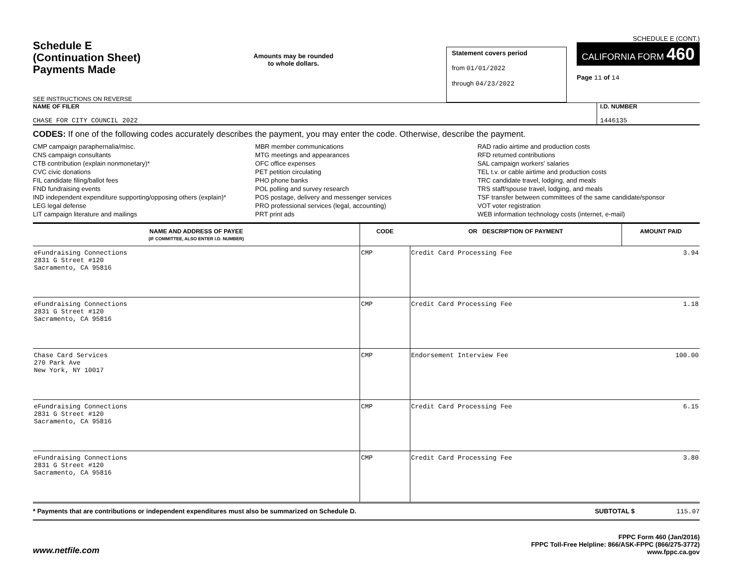Schedule E
(Continuation Sheet)
Payments Made
SEE INSTRUCTIONS ON REVERSE
Amounts may be rounded
to whole dollars.
Statement covers period
from 01/01/2022
through 04/23/2022
SCHEDULE E (CONT.)
CALIFORNIA FORM 460
Page 11 of 14
NAME OF FILER
CHASE FOR CITY COUNCIL 2022
I.D. NUMBER
1446135
CODES: If one of the following codes accurately describes the payment, you may enter the code. Otherwise, describe the payment.
CMP campaign paraphernalia/misc.
CNS campaign consultants
CTB contribution (explain nonmonetary)*
CVC civic donations
FIL candidate filing/ballot fees
FND fundraising events
IND independent expenditure supporting/opposing others (explain)*
LEG legal defense
LIT campaign literature and mailings
MBR member communications
MTG meetings and appearances
OFC office expenses
PET petition circulating
PHO phone banks
POL polling and survey research
POS postage, delivery and messenger services
PRO professional services (legal, accounting)
PRT print ads
RAD radio airtime and production costs
RFD returned contributions
SAL campaign workers' salaries
TEL t.v. or cable airtime and production costs
TRC candidate travel, lodging, and meals
TRS staff/spouse travel, lodging, and meals
TSF transfer between committees of the same candidate/sponsor
VOT voter registration
WEB information technology costs (internet, e-mail)
| NAME AND ADDRESS OF PAYEE (IF COMMITTEE, ALSO ENTER I.D. NUMBER) | CODE | OR DESCRIPTION OF PAYMENT | AMOUNT PAID |
| --- | --- | --- | --- |
| eFundraising Connections 2831 G Street #120 Sacramento, CA 95816 | CMP | Credit Card Processing Fee | 3.94 |
| eFundraising Connections 2831 G Street #120 Sacramento, CA 95816 | CMP | Credit Card Processing Fee | 1.18 |
| Chase Card Services 270 Park Ave New York, NY 10017 | CMP | Endorsement Interview Fee | 100.00 |
| eFundraising Connections 2831 G Street #120 Sacramento, CA 95816 | CMP | Credit Card Processing Fee | 6.15 |
| eFundraising Connections 2831 G Street #120 Sacramento, CA 95816 | CMP | Credit Card Processing Fee | 3.80 |
* Payments that are contributions or independent expenditures must also be summarized on Schedule D. SUBTOTAL $ 115.07
www.netfile.com FPPC Form 460 (Jan/2016)
FPPC Toll-Free Helpline: 866/ASK-FPPC (866/275-3772)
www.fppc.ca.gov